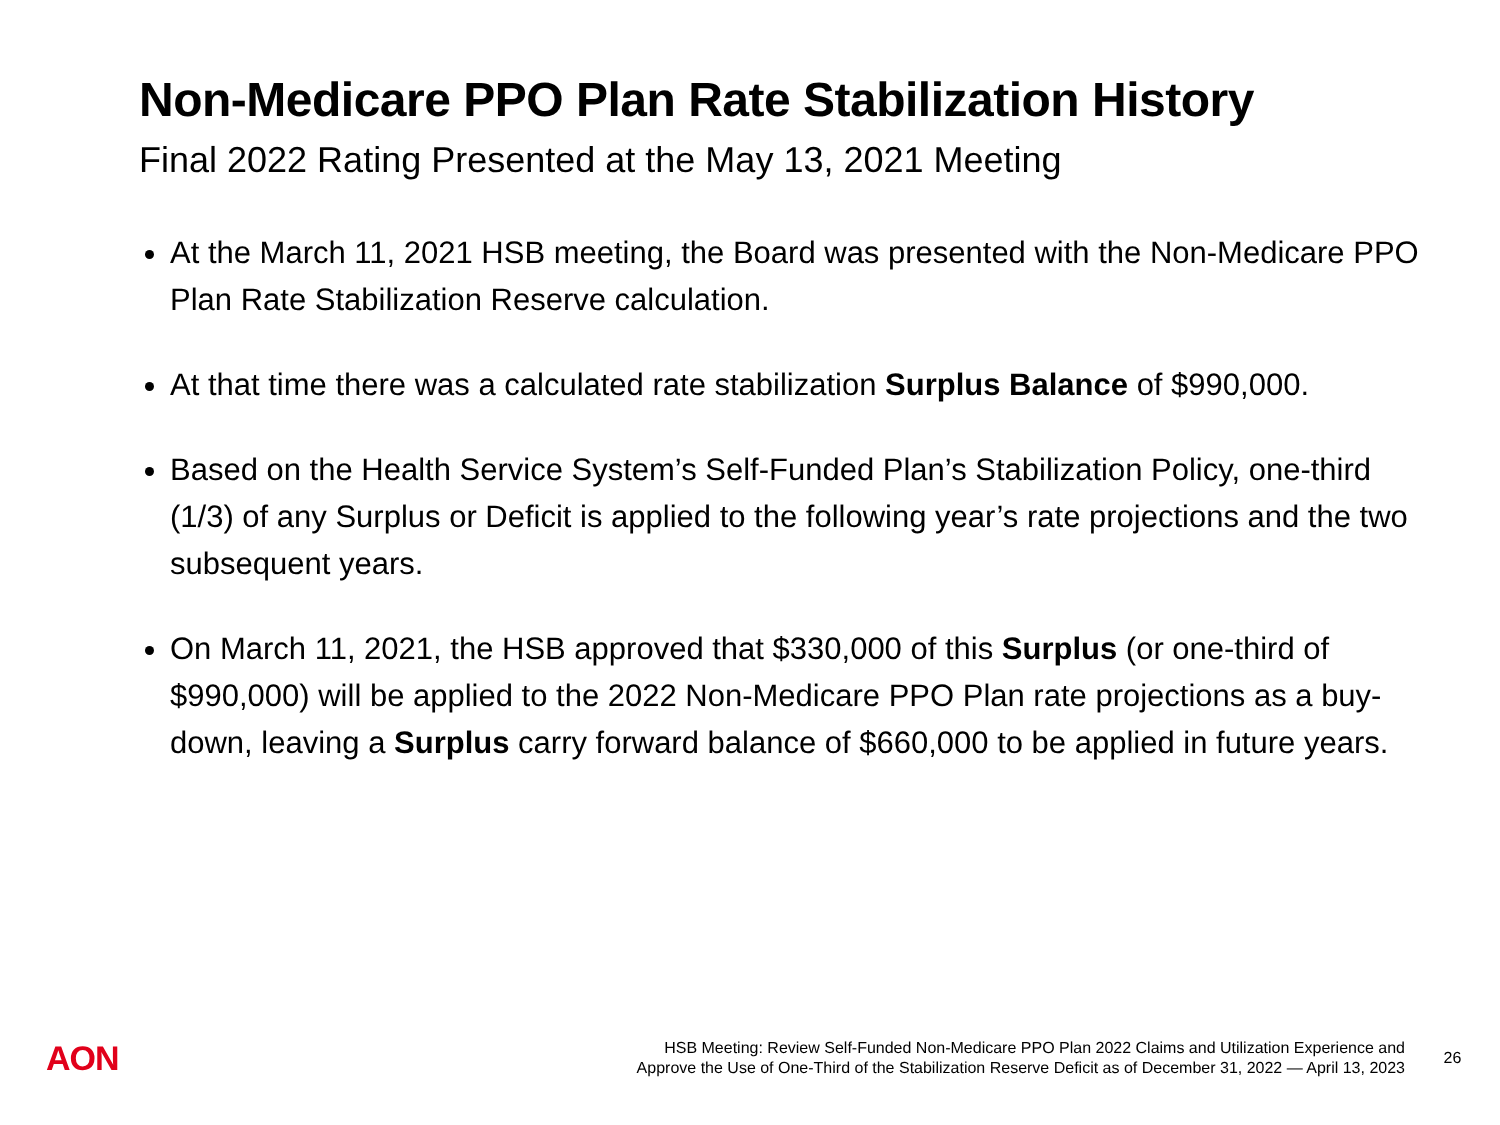Non-Medicare PPO Plan Rate Stabilization History
Final 2022 Rating Presented at the May 13, 2021 Meeting
At the March 11, 2021 HSB meeting, the Board was presented with the Non-Medicare PPO Plan Rate Stabilization Reserve calculation.
At that time there was a calculated rate stabilization Surplus Balance of $990,000.
Based on the Health Service System’s Self-Funded Plan’s Stabilization Policy, one-third (1/3) of any Surplus or Deficit is applied to the following year’s rate projections and the two subsequent years.
On March 11, 2021, the HSB approved that $330,000 of this Surplus (or one-third of $990,000) will be applied to the 2022 Non-Medicare PPO Plan rate projections as a buy-down, leaving a Surplus carry forward balance of $660,000 to be applied in future years.
AON
HSB Meeting: Review Self-Funded Non-Medicare PPO Plan 2022 Claims and Utilization Experience and
Approve the Use of One-Third of the Stabilization Reserve Deficit as of December 31, 2022 — April 13, 2023
26